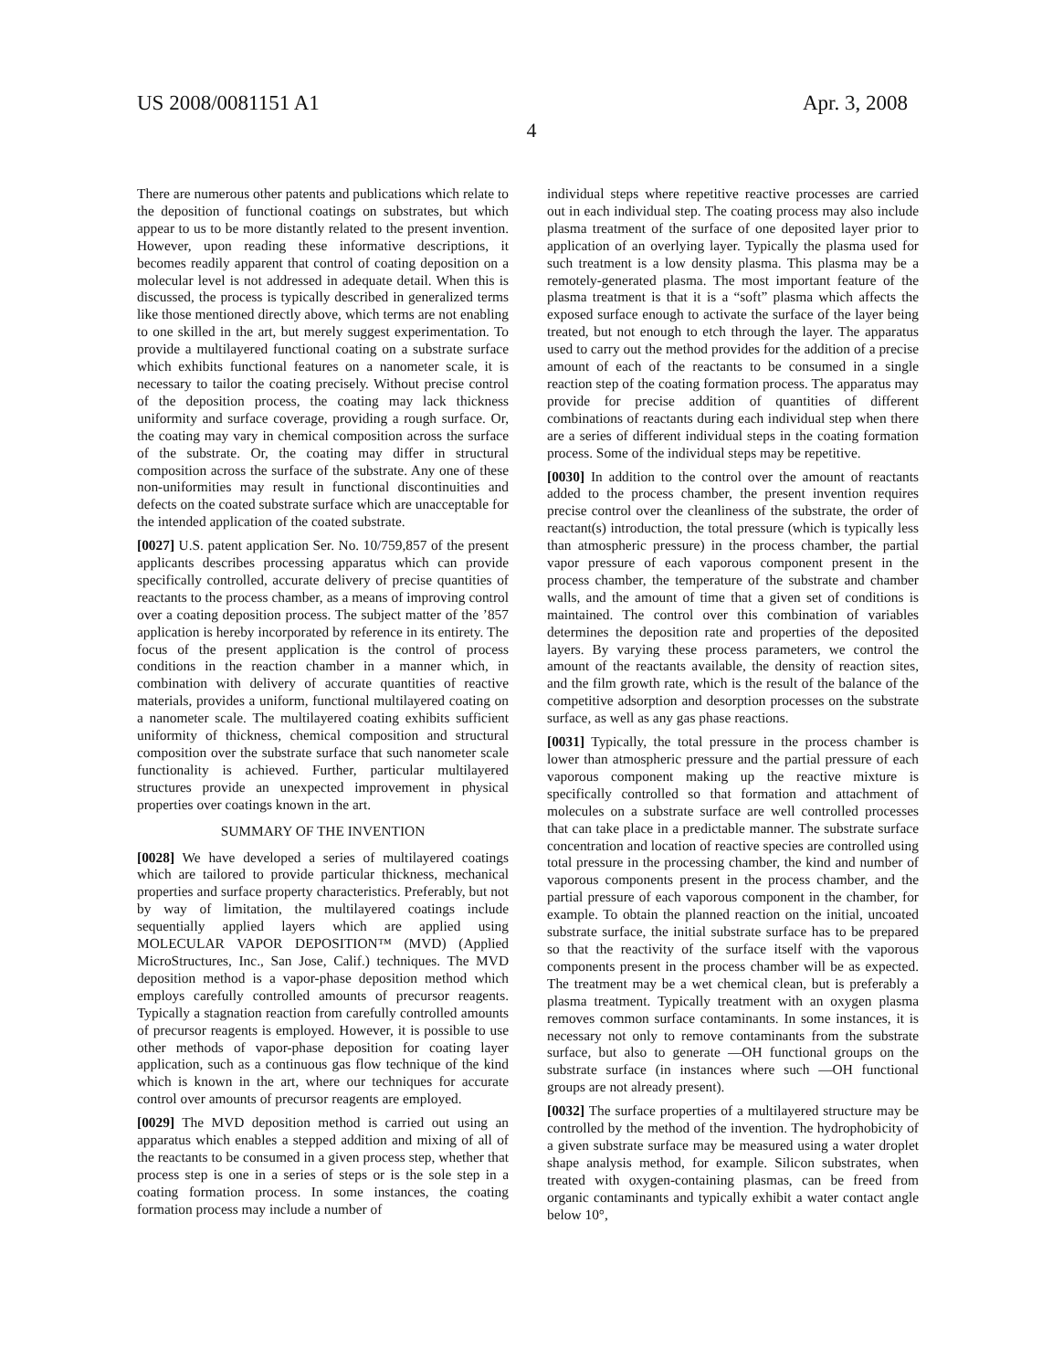US 2008/0081151 A1 Apr. 3, 2008
4
There are numerous other patents and publications which relate to the deposition of functional coatings on substrates, but which appear to us to be more distantly related to the present invention. However, upon reading these informative descriptions, it becomes readily apparent that control of coating deposition on a molecular level is not addressed in adequate detail. When this is discussed, the process is typically described in generalized terms like those mentioned directly above, which terms are not enabling to one skilled in the art, but merely suggest experimentation. To provide a multilayered functional coating on a substrate surface which exhibits functional features on a nanometer scale, it is necessary to tailor the coating precisely. Without precise control of the deposition process, the coating may lack thickness uniformity and surface coverage, providing a rough surface. Or, the coating may vary in chemical composition across the surface of the substrate. Or, the coating may differ in structural composition across the surface of the substrate. Any one of these non-uniformities may result in functional discontinuities and defects on the coated substrate surface which are unacceptable for the intended application of the coated substrate.
[0027] U.S. patent application Ser. No. 10/759,857 of the present applicants describes processing apparatus which can provide specifically controlled, accurate delivery of precise quantities of reactants to the process chamber, as a means of improving control over a coating deposition process. The subject matter of the ’857 application is hereby incorporated by reference in its entirety. The focus of the present application is the control of process conditions in the reaction chamber in a manner which, in combination with delivery of accurate quantities of reactive materials, provides a uniform, functional multilayered coating on a nanometer scale. The multilayered coating exhibits sufficient uniformity of thickness, chemical composition and structural composition over the substrate surface that such nanometer scale functionality is achieved. Further, particular multilayered structures provide an unexpected improvement in physical properties over coatings known in the art.
SUMMARY OF THE INVENTION
[0028] We have developed a series of multilayered coatings which are tailored to provide particular thickness, mechanical properties and surface property characteristics. Preferably, but not by way of limitation, the multilayered coatings include sequentially applied layers which are applied using MOLECULAR VAPOR DEPOSITION™ (MVD) (Applied MicroStructures, Inc., San Jose, Calif.) techniques. The MVD deposition method is a vapor-phase deposition method which employs carefully controlled amounts of precursor reagents. Typically a stagnation reaction from carefully controlled amounts of precursor reagents is employed. However, it is possible to use other methods of vapor-phase deposition for coating layer application, such as a continuous gas flow technique of the kind which is known in the art, where our techniques for accurate control over amounts of precursor reagents are employed.
[0029] The MVD deposition method is carried out using an apparatus which enables a stepped addition and mixing of all of the reactants to be consumed in a given process step, whether that process step is one in a series of steps or is the sole step in a coating formation process. In some instances, the coating formation process may include a number of
individual steps where repetitive reactive processes are carried out in each individual step. The coating process may also include plasma treatment of the surface of one deposited layer prior to application of an overlying layer. Typically the plasma used for such treatment is a low density plasma. This plasma may be a remotely-generated plasma. The most important feature of the plasma treatment is that it is a “soft” plasma which affects the exposed surface enough to activate the surface of the layer being treated, but not enough to etch through the layer. The apparatus used to carry out the method provides for the addition of a precise amount of each of the reactants to be consumed in a single reaction step of the coating formation process. The apparatus may provide for precise addition of quantities of different combinations of reactants during each individual step when there are a series of different individual steps in the coating formation process. Some of the individual steps may be repetitive.
[0030] In addition to the control over the amount of reactants added to the process chamber, the present invention requires precise control over the cleanliness of the substrate, the order of reactant(s) introduction, the total pressure (which is typically less than atmospheric pressure) in the process chamber, the partial vapor pressure of each vaporous component present in the process chamber, the temperature of the substrate and chamber walls, and the amount of time that a given set of conditions is maintained. The control over this combination of variables determines the deposition rate and properties of the deposited layers. By varying these process parameters, we control the amount of the reactants available, the density of reaction sites, and the film growth rate, which is the result of the balance of the competitive adsorption and desorption processes on the substrate surface, as well as any gas phase reactions.
[0031] Typically, the total pressure in the process chamber is lower than atmospheric pressure and the partial pressure of each vaporous component making up the reactive mixture is specifically controlled so that formation and attachment of molecules on a substrate surface are well controlled processes that can take place in a predictable manner. The substrate surface concentration and location of reactive species are controlled using total pressure in the processing chamber, the kind and number of vaporous components present in the process chamber, and the partial pressure of each vaporous component in the chamber, for example. To obtain the planned reaction on the initial, uncoated substrate surface, the initial substrate surface has to be prepared so that the reactivity of the surface itself with the vaporous components present in the process chamber will be as expected. The treatment may be a wet chemical clean, but is preferably a plasma treatment. Typically treatment with an oxygen plasma removes common surface contaminants. In some instances, it is necessary not only to remove contaminants from the substrate surface, but also to generate —OH functional groups on the substrate surface (in instances where such —OH functional groups are not already present).
[0032] The surface properties of a multilayered structure may be controlled by the method of the invention. The hydrophobicity of a given substrate surface may be measured using a water droplet shape analysis method, for example. Silicon substrates, when treated with oxygen-containing plasmas, can be freed from organic contaminants and typically exhibit a water contact angle below 10°,